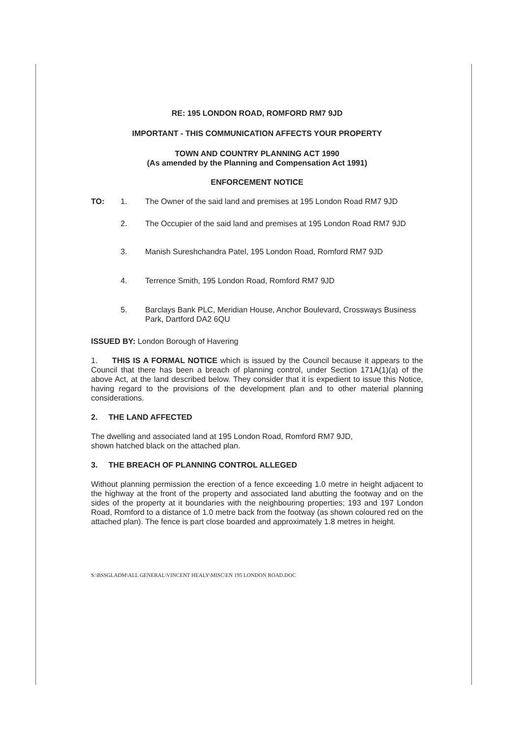RE: 195 LONDON ROAD, ROMFORD RM7 9JD
IMPORTANT - THIS COMMUNICATION AFFECTS YOUR PROPERTY
TOWN AND COUNTRY PLANNING ACT 1990
(As amended by the Planning and Compensation Act 1991)
ENFORCEMENT NOTICE
TO: 1. The Owner of the said land and premises at 195 London Road RM7 9JD
2. The Occupier of the said land and premises at 195 London Road RM7 9JD
3. Manish Sureshchandra Patel, 195 London Road, Romford RM7 9JD
4. Terrence Smith, 195 London Road, Romford RM7 9JD
5. Barclays Bank PLC, Meridian House, Anchor Boulevard, Crossways Business Park, Dartford DA2 6QU
ISSUED BY: London Borough of Havering
1. THIS IS A FORMAL NOTICE which is issued by the Council because it appears to the Council that there has been a breach of planning control, under Section 171A(1)(a) of the above Act, at the land described below. They consider that it is expedient to issue this Notice, having regard to the provisions of the development plan and to other material planning considerations.
2. THE LAND AFFECTED
The dwelling and associated land at 195 London Road, Romford RM7 9JD,
shown hatched black on the attached plan.
3. THE BREACH OF PLANNING CONTROL ALLEGED
Without planning permission the erection of a fence exceeding 1.0 metre in height adjacent to the highway at the front of the property and associated land abutting the footway and on the sides of the property at it boundaries with the neighbouring properties; 193 and 197 London Road, Romford to a distance of 1.0 metre back from the footway (as shown coloured red on the attached plan). The fence is part close boarded and approximately 1.8 metres in height.
S:\BSSGLADM\ALL GENERAL\VINCENT HEALY\MISC\EN 195 LONDON ROAD.DOC